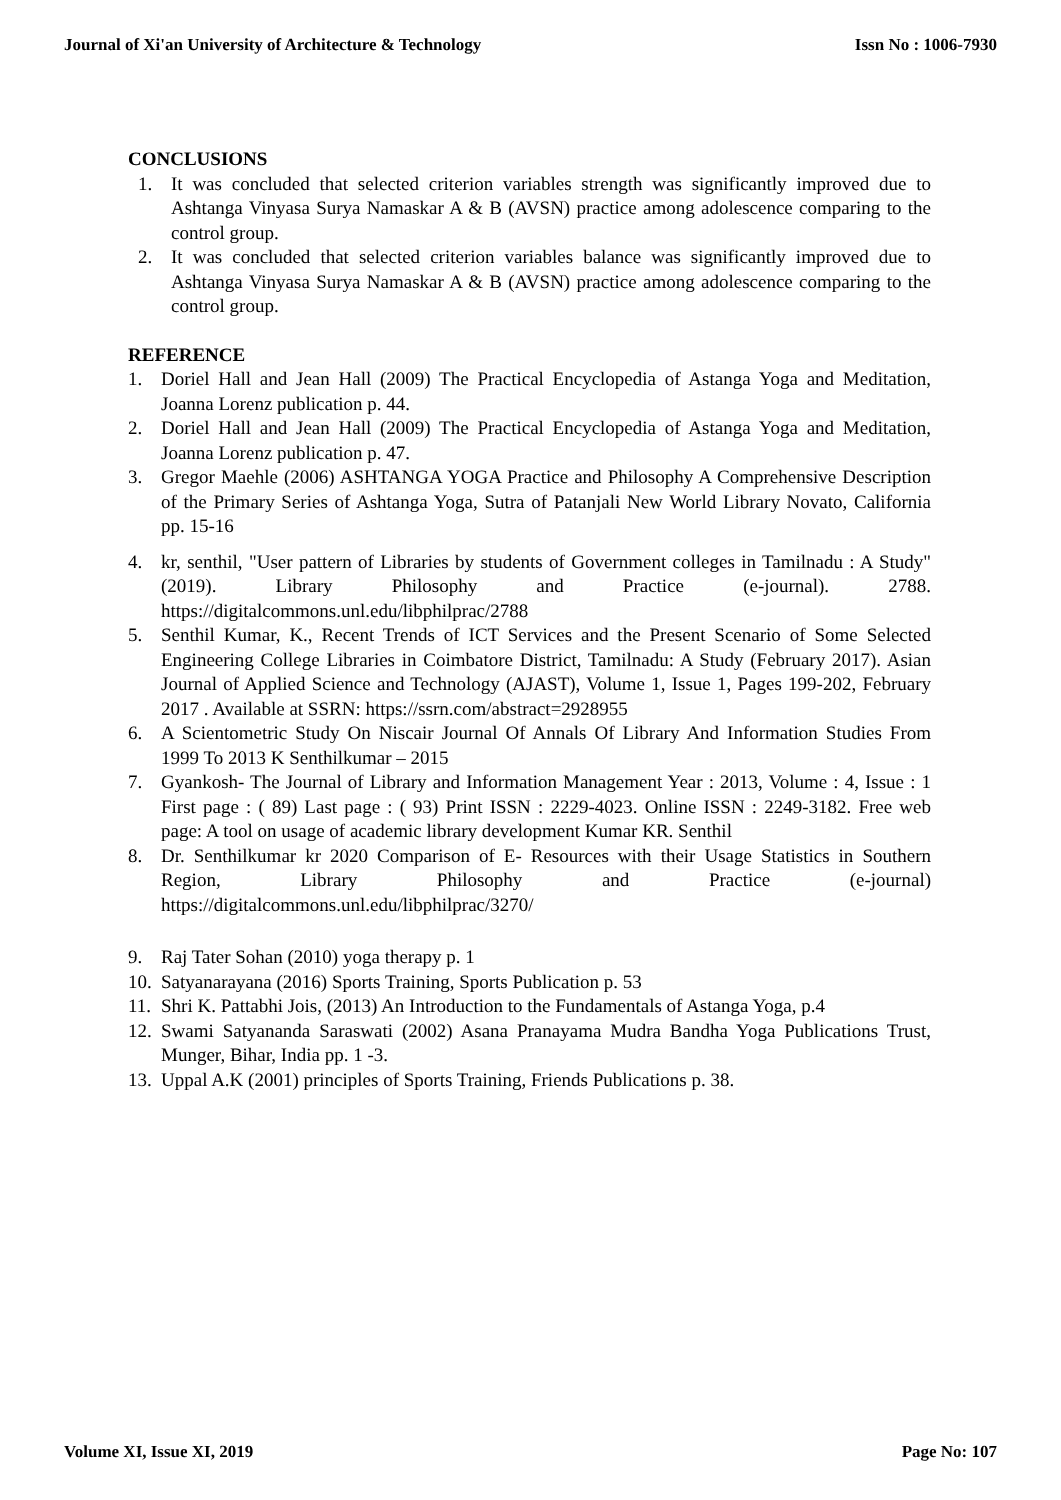Journal of Xi'an University of Architecture & Technology Issn No : 1006-7930
CONCLUSIONS
1. It was concluded that selected criterion variables strength was significantly improved due to Ashtanga Vinyasa Surya Namaskar A & B (AVSN) practice among adolescence comparing to the control group.
2. It was concluded that selected criterion variables balance was significantly improved due to Ashtanga Vinyasa Surya Namaskar A & B (AVSN) practice among adolescence comparing to the control group.
REFERENCE
1. Doriel Hall and Jean Hall (2009) The Practical Encyclopedia of Astanga Yoga and Meditation, Joanna Lorenz publication p. 44.
2. Doriel Hall and Jean Hall (2009) The Practical Encyclopedia of Astanga Yoga and Meditation, Joanna Lorenz publication p. 47.
3. Gregor Maehle (2006) ASHTANGA YOGA Practice and Philosophy A Comprehensive Description of the Primary Series of Ashtanga Yoga, Sutra of Patanjali New World Library Novato, California pp. 15-16
4. kr, senthil, "User pattern of Libraries by students of Government colleges in Tamilnadu : A Study" (2019). Library Philosophy and Practice (e-journal). 2788. https://digitalcommons.unl.edu/libphilprac/2788
5. Senthil Kumar, K., Recent Trends of ICT Services and the Present Scenario of Some Selected Engineering College Libraries in Coimbatore District, Tamilnadu: A Study (February 2017). Asian Journal of Applied Science and Technology (AJAST), Volume 1, Issue 1, Pages 199-202, February 2017 . Available at SSRN: https://ssrn.com/abstract=2928955
6. A Scientometric Study On Niscair Journal Of Annals Of Library And Information Studies From 1999 To 2013 K Senthilkumar – 2015
7. Gyankosh- The Journal of Library and Information Management Year : 2013, Volume : 4, Issue : 1 First page : ( 89) Last page : ( 93) Print ISSN : 2229-4023. Online ISSN : 2249-3182. Free web page: A tool on usage of academic library development Kumar KR. Senthil
8. Dr. Senthilkumar kr 2020 Comparison of E- Resources with their Usage Statistics in Southern Region, Library Philosophy and Practice (e-journal) https://digitalcommons.unl.edu/libphilprac/3270/
9. Raj Tater Sohan (2010) yoga therapy p. 1
10. Satyanarayana (2016) Sports Training, Sports Publication p. 53
11. Shri K. Pattabhi Jois, (2013) An Introduction to the Fundamentals of Astanga Yoga, p.4
12. Swami Satyananda Saraswati (2002) Asana Pranayama Mudra Bandha Yoga Publications Trust, Munger, Bihar, India pp. 1 -3.
13. Uppal A.K (2001) principles of Sports Training, Friends Publications p. 38.
Volume XI, Issue XI, 2019 Page No: 107